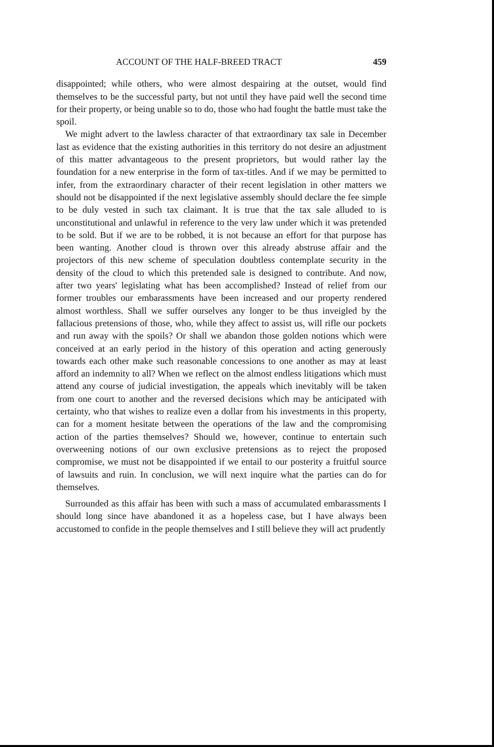ACCOUNT OF THE HALF-BREED TRACT 459
disappointed; while others, who were almost despairing at the outset, would find themselves to be the successful party, but not until they have paid well the second time for their property, or being unable so to do, those who had fought the battle must take the spoil.
We might advert to the lawless character of that extraordinary tax sale in December last as evidence that the existing authorities in this territory do not desire an adjustment of this matter advantageous to the present proprietors, but would rather lay the foundation for a new enterprise in the form of tax-titles. And if we may be permitted to infer, from the extraordinary character of their recent legislation in other matters we should not be disappointed if the next legislative assembly should declare the fee simple to be duly vested in such tax claimant. It is true that the tax sale alluded to is unconstitutional and unlawful in reference to the very law under which it was pretended to be sold. But if we are to be robbed, it is not because an effort for that purpose has been wanting. Another cloud is thrown over this already abstruse affair and the projectors of this new scheme of speculation doubtless contemplate security in the density of the cloud to which this pretended sale is designed to contribute. And now, after two years' legislating what has been accomplished? Instead of relief from our former troubles our embarassments have been increased and our property rendered almost worthless. Shall we suffer ourselves any longer to be thus inveigled by the fallacious pretensions of those, who, while they affect to assist us, will rifle our pockets and run away with the spoils? Or shall we abandon those golden notions which were conceived at an early period in the history of this operation and acting generously towards each other make such reasonable concessions to one another as may at least afford an indemnity to all? When we reflect on the almost endless litigations which must attend any course of judicial investigation, the appeals which inevitably will be taken from one court to another and the reversed decisions which may be anticipated with certainty, who that wishes to realize even a dollar from his investments in this property, can for a moment hesitate between the operations of the law and the compromising action of the parties themselves? Should we, however, continue to entertain such overweening notions of our own exclusive pretensions as to reject the proposed compromise, we must not be disappointed if we entail to our posterity a fruitful source of lawsuits and ruin. In conclusion, we will next inquire what the parties can do for themselves.
Surrounded as this affair has been with such a mass of accumulated embarassments I should long since have abandoned it as a hopeless case, but I have always been accustomed to confide in the people themselves and I still believe they will act prudently